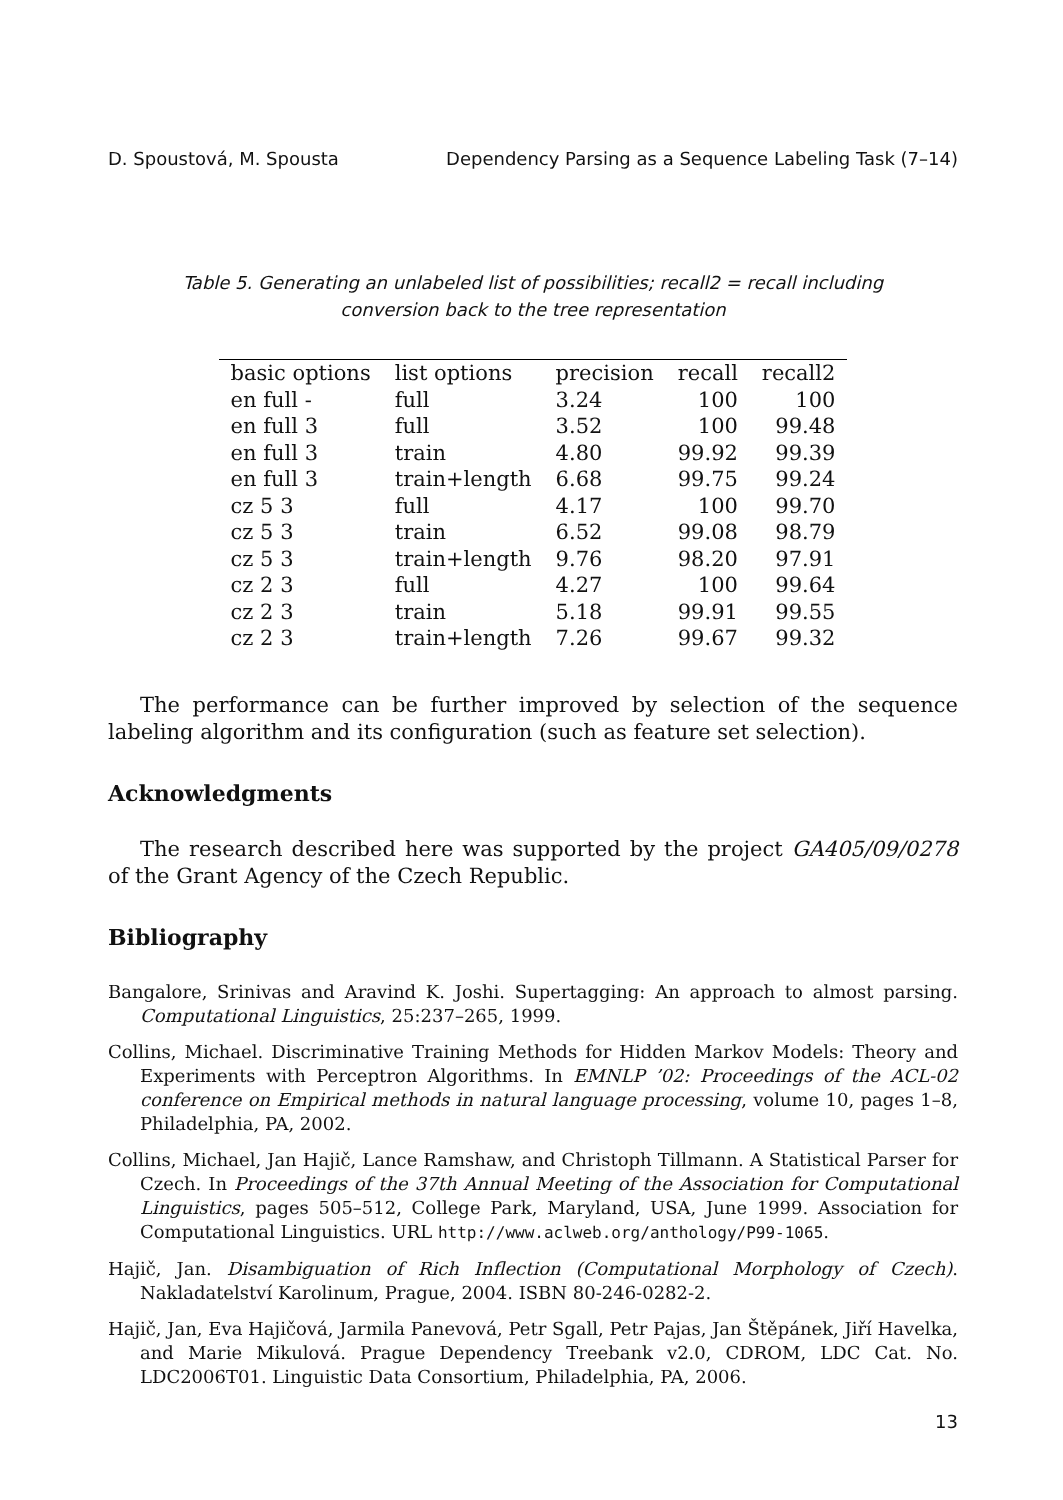D. Spoustová, M. Spousta Dependency Parsing as a Sequence Labeling Task (7–14)
Table 5. Generating an unlabeled list of possibilities; recall2 = recall including conversion back to the tree representation
| basic options | list options | precision | recall | recall2 |
| --- | --- | --- | --- | --- |
| en full - | full | 3.24 | 100 | 100 |
| en full 3 | full | 3.52 | 100 | 99.48 |
| en full 3 | train | 4.80 | 99.92 | 99.39 |
| en full 3 | train+length | 6.68 | 99.75 | 99.24 |
| cz 5 3 | full | 4.17 | 100 | 99.70 |
| cz 5 3 | train | 6.52 | 99.08 | 98.79 |
| cz 5 3 | train+length | 9.76 | 98.20 | 97.91 |
| cz 2 3 | full | 4.27 | 100 | 99.64 |
| cz 2 3 | train | 5.18 | 99.91 | 99.55 |
| cz 2 3 | train+length | 7.26 | 99.67 | 99.32 |
The performance can be further improved by selection of the sequence labeling algorithm and its configuration (such as feature set selection).
Acknowledgments
The research described here was supported by the project GA405/09/0278 of the Grant Agency of the Czech Republic.
Bibliography
Bangalore, Srinivas and Aravind K. Joshi. Supertagging: An approach to almost parsing. Computational Linguistics, 25:237–265, 1999.
Collins, Michael. Discriminative Training Methods for Hidden Markov Models: Theory and Experiments with Perceptron Algorithms. In EMNLP ’02: Proceedings of the ACL-02 conference on Empirical methods in natural language processing, volume 10, pages 1–8, Philadelphia, PA, 2002.
Collins, Michael, Jan Hajič, Lance Ramshaw, and Christoph Tillmann. A Statistical Parser for Czech. In Proceedings of the 37th Annual Meeting of the Association for Computational Linguistics, pages 505–512, College Park, Maryland, USA, June 1999. Association for Computational Linguistics. URL http://www.aclweb.org/anthology/P99-1065.
Hajič, Jan. Disambiguation of Rich Inflection (Computational Morphology of Czech). Nakladatelství Karolinum, Prague, 2004. ISBN 80-246-0282-2.
Hajič, Jan, Eva Hajičová, Jarmila Panevová, Petr Sgall, Petr Pajas, Jan Štěpánek, Jiří Havelka, and Marie Mikulová. Prague Dependency Treebank v2.0, CDROM, LDC Cat. No. LDC2006T01. Linguistic Data Consortium, Philadelphia, PA, 2006.
13